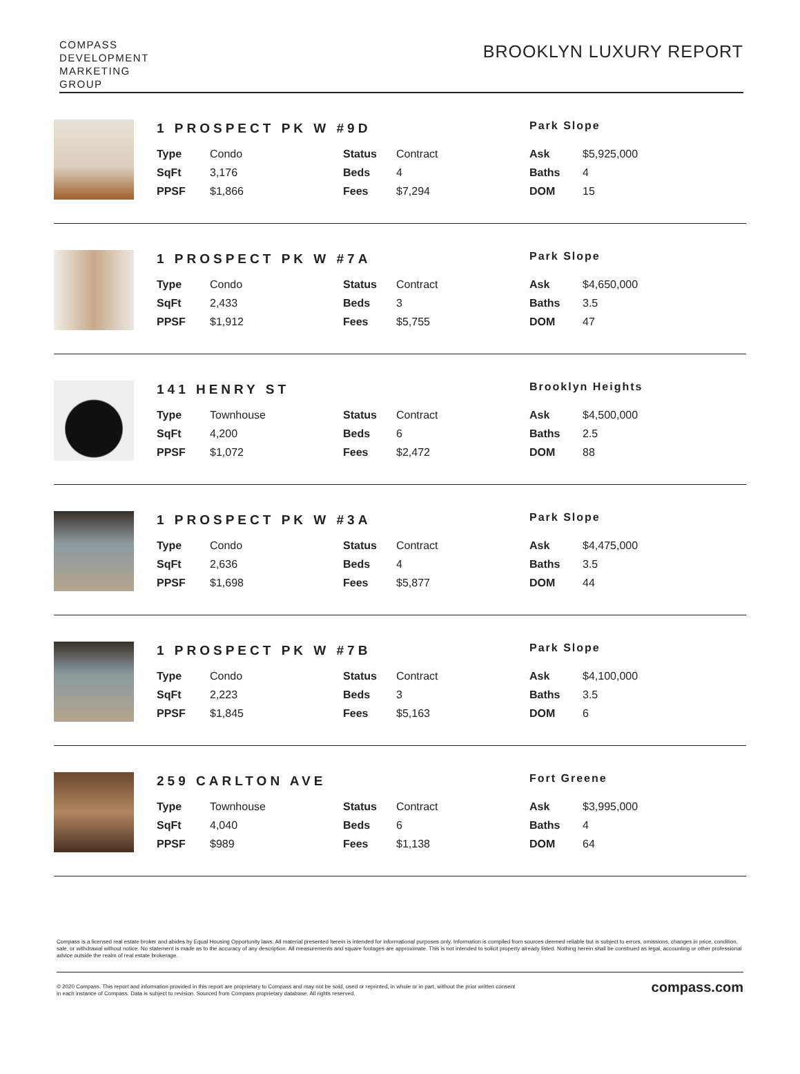COMPASS
DEVELOPMENT
MARKETING
GROUP
BROOKLYN LUXURY REPORT
1 PROSPECT PK W #9D
Park Slope
| Type | Condo | Status | Contract | Ask | $5,925,000 |
| SqFt | 3,176 | Beds | 4 | Baths | 4 |
| PPSF | $1,866 | Fees | $7,294 | DOM | 15 |
1 PROSPECT PK W #7A
Park Slope
| Type | Condo | Status | Contract | Ask | $4,650,000 |
| SqFt | 2,433 | Beds | 3 | Baths | 3.5 |
| PPSF | $1,912 | Fees | $5,755 | DOM | 47 |
141 HENRY ST
Brooklyn Heights
| Type | Townhouse | Status | Contract | Ask | $4,500,000 |
| SqFt | 4,200 | Beds | 6 | Baths | 2.5 |
| PPSF | $1,072 | Fees | $2,472 | DOM | 88 |
1 PROSPECT PK W #3A
Park Slope
| Type | Condo | Status | Contract | Ask | $4,475,000 |
| SqFt | 2,636 | Beds | 4 | Baths | 3.5 |
| PPSF | $1,698 | Fees | $5,877 | DOM | 44 |
1 PROSPECT PK W #7B
Park Slope
| Type | Condo | Status | Contract | Ask | $4,100,000 |
| SqFt | 2,223 | Beds | 3 | Baths | 3.5 |
| PPSF | $1,845 | Fees | $5,163 | DOM | 6 |
259 CARLTON AVE
Fort Greene
| Type | Townhouse | Status | Contract | Ask | $3,995,000 |
| SqFt | 4,040 | Beds | 6 | Baths | 4 |
| PPSF | $989 | Fees | $1,138 | DOM | 64 |
Compass is a licensed real estate broker and abides by Equal Housing Opportunity laws. All material presented herein is intended for informational purposes only. Information is compiled from sources deemed reliable but is subject to errors, omissions, changes in price, condition, sale, or withdrawal without notice. No statement is made as to the accuracy of any description. All measurements and square footages are approximate. This is not intended to solicit property already listed. Nothing herein shall be construed as legal, accounting or other professional advice outside the realm of real estate brokerage.
© 2020 Compass. This report and information provided in this report are proprietary to Compass and may not be sold, used or reprinted, in whole or in part, without the prior written consent
in each instance of Compass. Data is subject to revision. Sourced from Compass proprietary database. All rights reserved.
compass.com